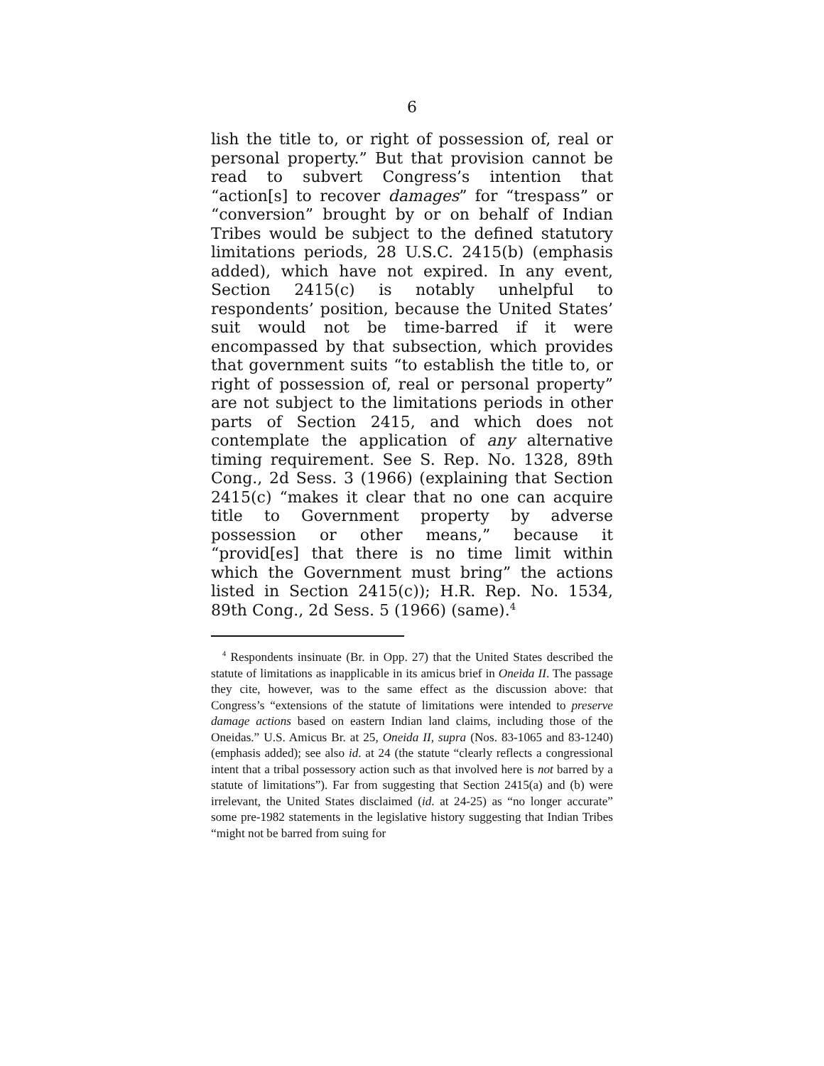6
lish the title to, or right of possession of, real or personal property.” But that provision cannot be read to subvert Congress’s intention that “action[s] to recover damages” for “trespass” or “conversion” brought by or on behalf of Indian Tribes would be subject to the defined statutory limitations periods, 28 U.S.C. 2415(b) (emphasis added), which have not expired. In any event, Section 2415(c) is notably unhelpful to respondents’ position, because the United States’ suit would not be time-barred if it were encompassed by that subsection, which provides that government suits “to establish the title to, or right of possession of, real or personal property” are not subject to the limitations periods in other parts of Section 2415, and which does not contemplate the application of any alternative timing requirement. See S. Rep. No. 1328, 89th Cong., 2d Sess. 3 (1966) (explaining that Section 2415(c) “makes it clear that no one can acquire title to Government property by adverse possession or other means,” because it “provid[es] that there is no time limit within which the Government must bring” the actions listed in Section 2415(c)); H.R. Rep. No. 1534, 89th Cong., 2d Sess. 5 (1966) (same).<sup>4</sup>
<sup>4</sup> Respondents insinuate (Br. in Opp. 27) that the United States described the statute of limitations as inapplicable in its amicus brief in Oneida II. The passage they cite, however, was to the same effect as the discussion above: that Congress’s “extensions of the statute of limitations were intended to preserve damage actions based on eastern Indian land claims, including those of the Oneidas.” U.S. Amicus Br. at 25, Oneida II, supra (Nos. 83-1065 and 83-1240) (emphasis added); see also id. at 24 (the statute “clearly reflects a congressional intent that a tribal possessory action such as that involved here is not barred by a statute of limitations”). Far from suggesting that Section 2415(a) and (b) were irrelevant, the United States disclaimed (id. at 24-25) as “no longer accurate” some pre-1982 statements in the legislative history suggesting that Indian Tribes “might not be barred from suing for